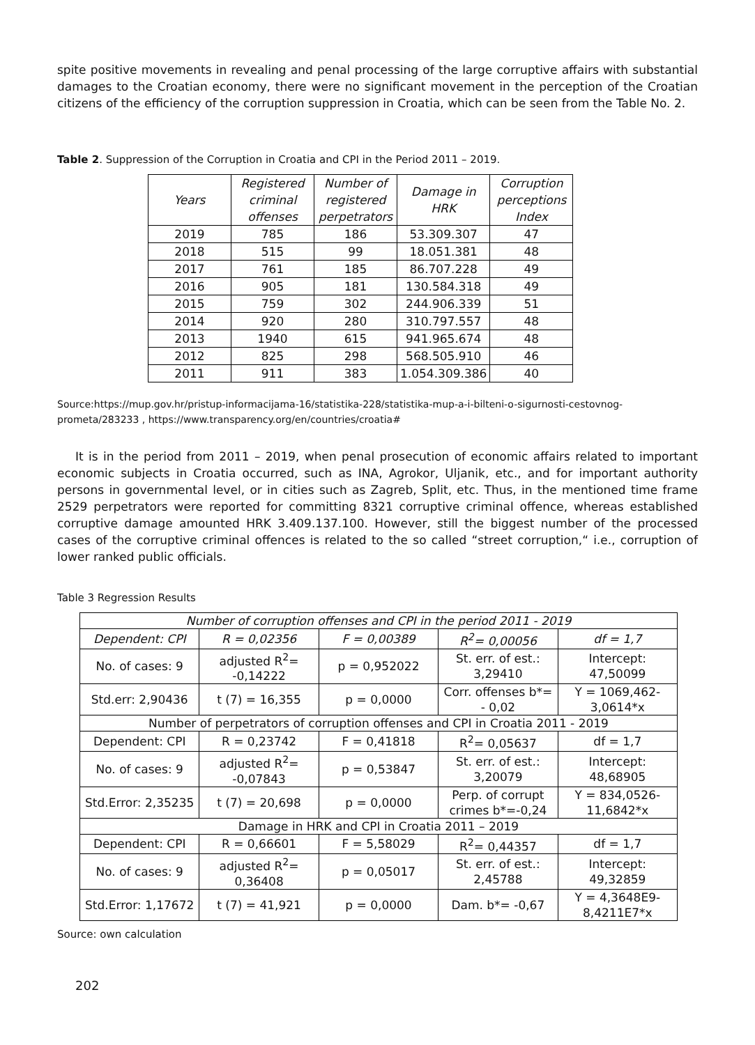spite positive movements in revealing and penal processing of the large corruptive affairs with substantial damages to the Croatian economy, there were no significant movement in the perception of the Croatian citizens of the efficiency of the corruption suppression in Croatia, which can be seen from the Table No. 2.
Table 2. Suppression of the Corruption in Croatia and CPI in the Period 2011 – 2019.
| Years | Registered criminal offenses | Number of registered perpetrators | Damage in HRK | Corruption perceptions Index |
| --- | --- | --- | --- | --- |
| 2019 | 785 | 186 | 53.309.307 | 47 |
| 2018 | 515 | 99 | 18.051.381 | 48 |
| 2017 | 761 | 185 | 86.707.228 | 49 |
| 2016 | 905 | 181 | 130.584.318 | 49 |
| 2015 | 759 | 302 | 244.906.339 | 51 |
| 2014 | 920 | 280 | 310.797.557 | 48 |
| 2013 | 1940 | 615 | 941.965.674 | 48 |
| 2012 | 825 | 298 | 568.505.910 | 46 |
| 2011 | 911 | 383 | 1.054.309.386 | 40 |
Source:https://mup.gov.hr/pristup-informacijama-16/statistika-228/statistika-mup-a-i-bilteni-o-sigurnosti-cestovnog-prometa/283233 , https://www.transparency.org/en/countries/croatia#
It is in the period from 2011 – 2019, when penal prosecution of economic affairs related to important economic subjects in Croatia occurred, such as INA, Agrokor, Uljanik, etc., and for important authority persons in governmental level, or in cities such as Zagreb, Split, etc. Thus, in the mentioned time frame 2529 perpetrators were reported for committing 8321 corruptive criminal offence, whereas established corruptive damage amounted HRK 3.409.137.100. However, still the biggest number of the processed cases of the corruptive criminal offences is related to the so called “street corruption,“ i.e., corruption of lower ranked public officials.
Table 3 Regression Results
| Number of corruption offenses and CPI in the period 2011 - 2019 | | | | |
| Dependent: CPI | R = 0,02356 | F = 0,00389 | R<sup>2</sup>= 0,00056 | df = 1,7 |
| No. of cases: 9 | adjusted R<sup>2</sup>= -0,14222 | p = 0,952022 | St. err. of est.: 3,29410 | Intercept: 47,50099 |
| Std.err: 2,90436 | t (7) = 16,355 | p = 0,0000 | Corr. offenses b*= - 0,02 | Y = 1069,462-3,0614*x |
| Number of perpetrators of corruption offenses and CPI in Croatia 2011 - 2019 | | | | |
| Dependent: CPI | R = 0,23742 | F = 0,41818 | R<sup>2</sup>= 0,05637 | df = 1,7 |
| No. of cases: 9 | adjusted R<sup>2</sup>= -0,07843 | p = 0,53847 | St. err. of est.: 3,20079 | Intercept: 48,68905 |
| Std.Error: 2,35235 | t (7) = 20,698 | p = 0,0000 | Perp. of corrupt crimes b*=-0,24 | Y = 834,0526-11,6842*x |
| Damage in HRK and CPI in Croatia 2011 – 2019 | | | | |
| Dependent: CPI | R = 0,66601 | F = 5,58029 | R<sup>2</sup>= 0,44357 | df = 1,7 |
| No. of cases: 9 | adjusted R<sup>2</sup>= 0,36408 | p = 0,05017 | St. err. of est.: 2,45788 | Intercept: 49,32859 |
| Std.Error: 1,17672 | t (7) = 41,921 | p = 0,0000 | Dam. b*= -0,67 | Y = 4,3648E9-8,4211E7*x |
Source: own calculation
202